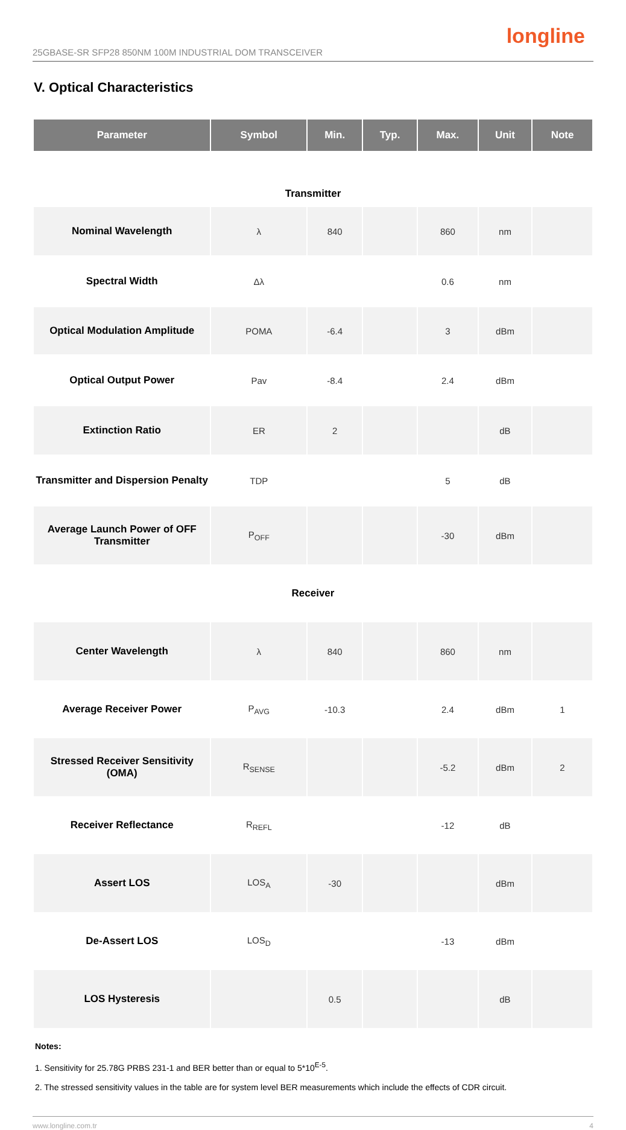25GBASE-SR SFP28 850NM 100M INDUSTRIAL DOM TRANSCEIVER longline
V. Optical Characteristics
| Parameter | Symbol | Min. | Typ. | Max. | Unit | Note |
| --- | --- | --- | --- | --- | --- | --- |
| Transmitter | | | | | | |
| Nominal Wavelength | λ | 840 | | 860 | nm | |
| Spectral Width | Δλ | | | 0.6 | nm | |
| Optical Modulation Amplitude | POMA | -6.4 | | 3 | dBm | |
| Optical Output Power | Pav | -8.4 | | 2.4 | dBm | |
| Extinction Ratio | ER | 2 | | | dB | |
| Transmitter and Dispersion Penalty | TDP | | | 5 | dB | |
| Average Launch Power of OFF Transmitter | P<sub>OFF</sub> | | | -30 | dBm | |
| Receiver | | | | | | |
| Center Wavelength | λ | 840 | | 860 | nm | |
| Average Receiver Power | P<sub>AVG</sub> | -10.3 | | 2.4 | dBm | 1 |
| Stressed Receiver Sensitivity (OMA) | R<sub>SENSE</sub> | | | -5.2 | dBm | 2 |
| Receiver Reflectance | R<sub>REFL</sub> | | | -12 | dB | |
| Assert LOS | LOS<sub>A</sub> | -30 | | | dBm | |
| De-Assert LOS | LOS<sub>D</sub> | | | -13 | dBm | |
| LOS Hysteresis | | 0.5 | | | dB | |
Notes:
1. Sensitivity for 25.78G PRBS 231-1 and BER better than or equal to 5*10<sup>E-5</sup>.
2. The stressed sensitivity values in the table are for system level BER measurements which include the effects of CDR circuit.
www.longline.com.tr 4